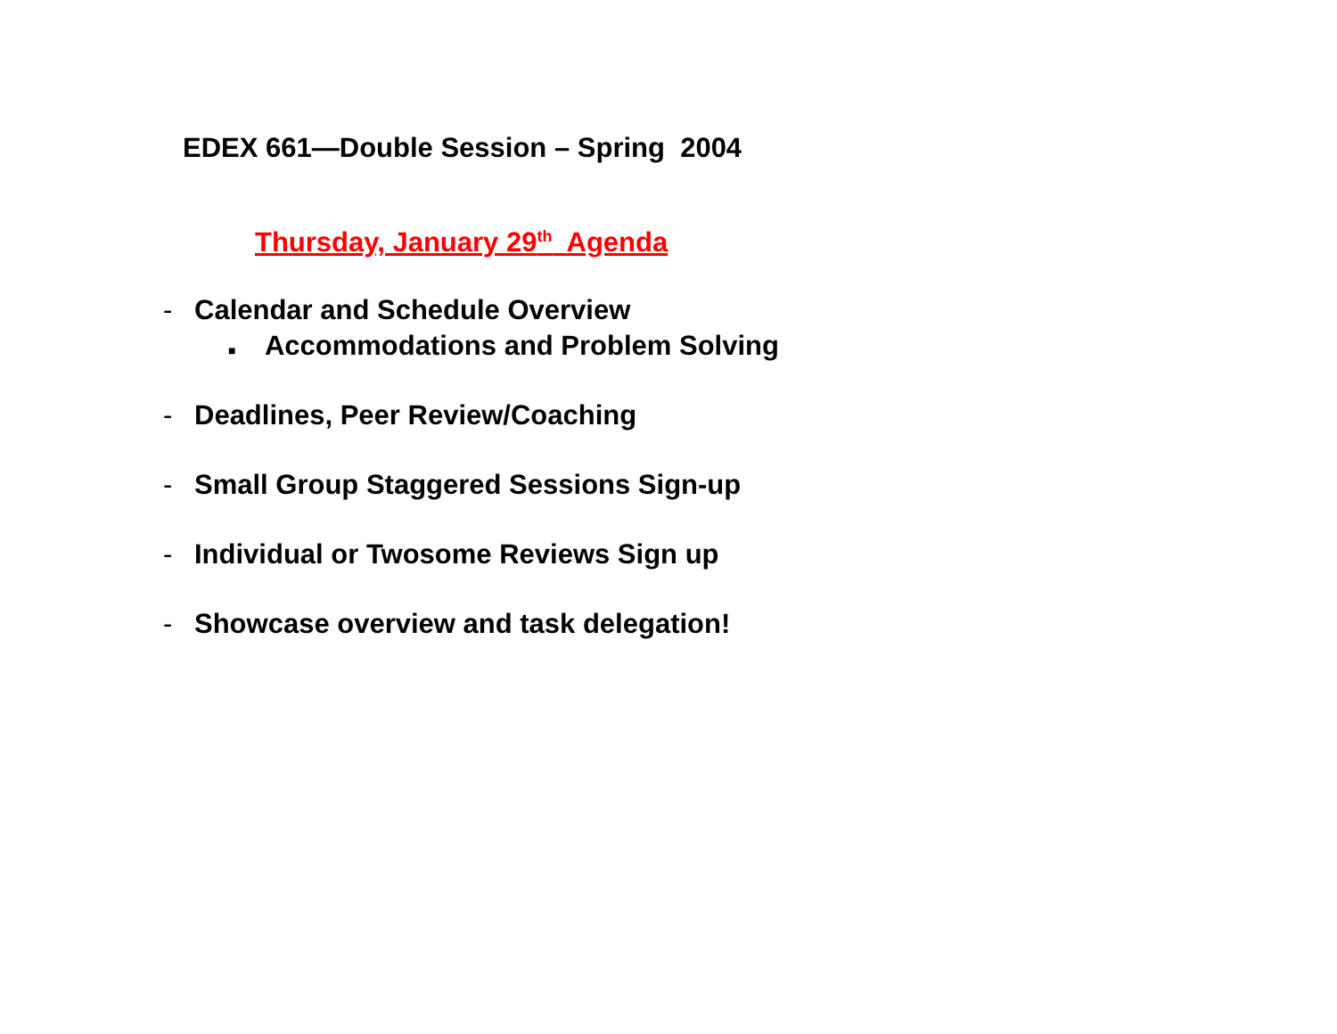EDEX 661—Double Session – Spring 2004
Thursday, January 29<sup>th</sup> Agenda
- Calendar and Schedule Overview
■ Accommodations and Problem Solving
- Deadlines, Peer Review/Coaching
- Small Group Staggered Sessions Sign-up
- Individual or Twosome Reviews Sign up
- Showcase overview and task delegation!